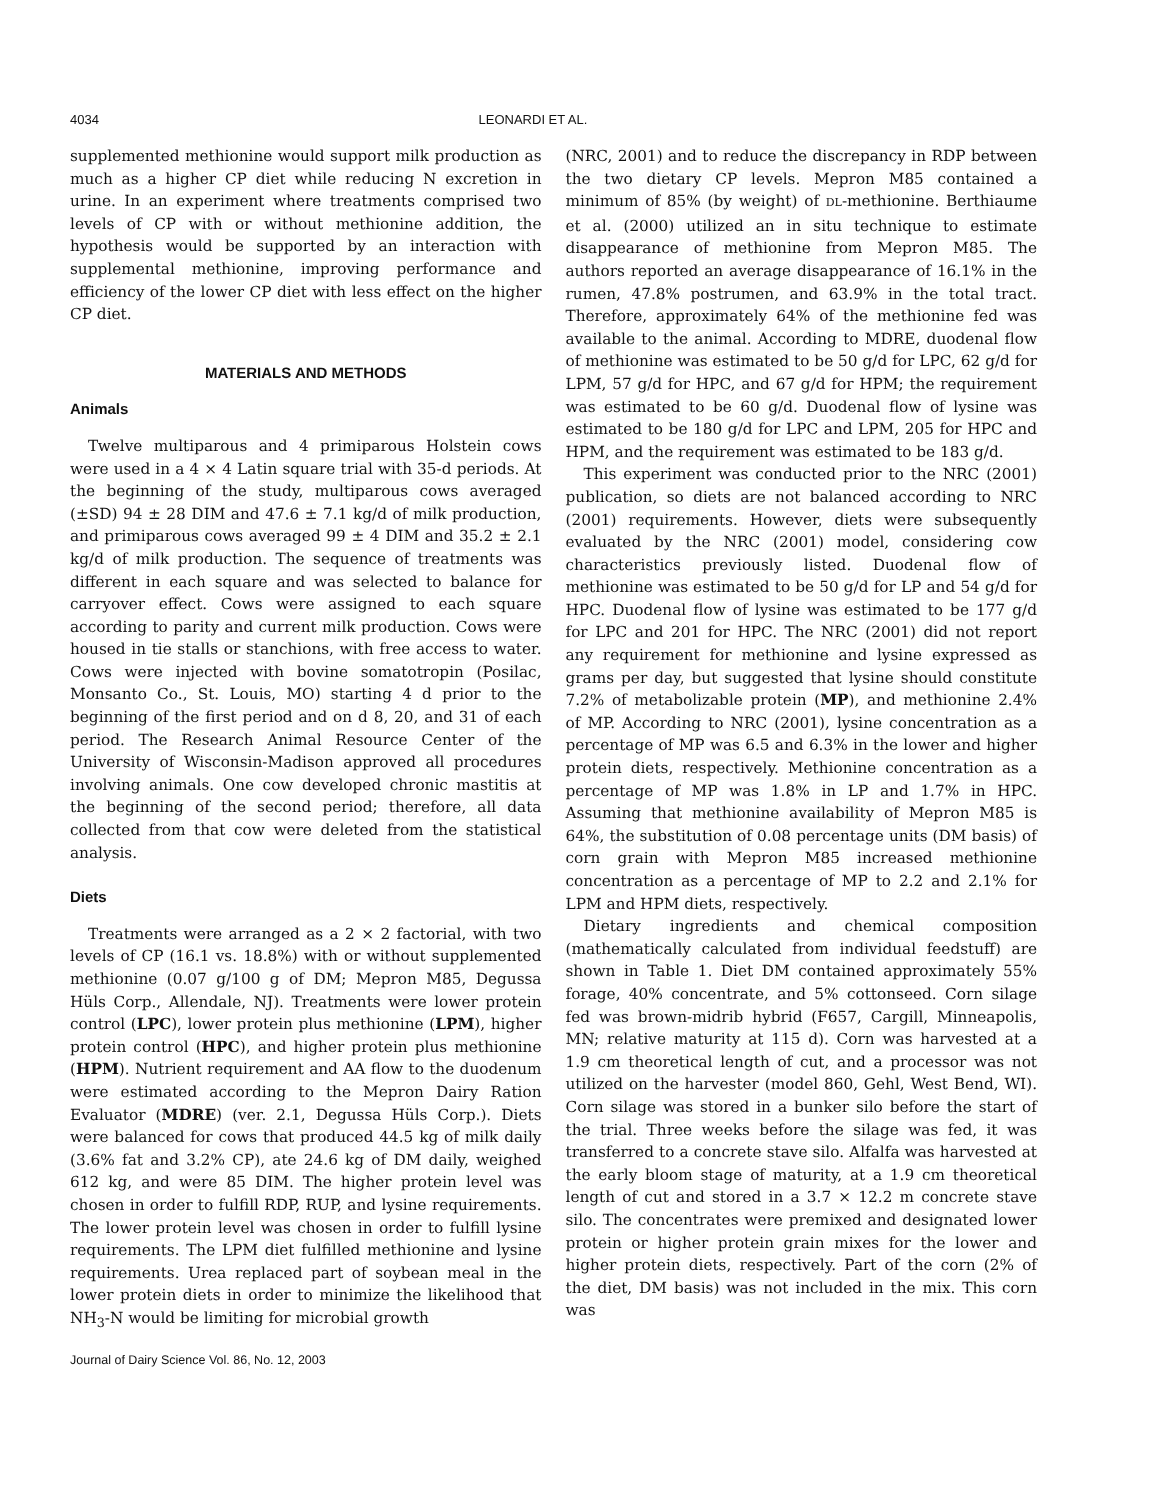4034 LEONARDI ET AL.
supplemented methionine would support milk production as much as a higher CP diet while reducing N excretion in urine. In an experiment where treatments comprised two levels of CP with or without methionine addition, the hypothesis would be supported by an interaction with supplemental methionine, improving performance and efficiency of the lower CP diet with less effect on the higher CP diet.
MATERIALS AND METHODS
Animals
Twelve multiparous and 4 primiparous Holstein cows were used in a 4 × 4 Latin square trial with 35-d periods. At the beginning of the study, multiparous cows averaged (±SD) 94 ± 28 DIM and 47.6 ± 7.1 kg/d of milk production, and primiparous cows averaged 99 ± 4 DIM and 35.2 ± 2.1 kg/d of milk production. The sequence of treatments was different in each square and was selected to balance for carryover effect. Cows were assigned to each square according to parity and current milk production. Cows were housed in tie stalls or stanchions, with free access to water. Cows were injected with bovine somatotropin (Posilac, Monsanto Co., St. Louis, MO) starting 4 d prior to the beginning of the first period and on d 8, 20, and 31 of each period. The Research Animal Resource Center of the University of Wisconsin-Madison approved all procedures involving animals. One cow developed chronic mastitis at the beginning of the second period; therefore, all data collected from that cow were deleted from the statistical analysis.
Diets
Treatments were arranged as a 2 × 2 factorial, with two levels of CP (16.1 vs. 18.8%) with or without supplemented methionine (0.07 g/100 g of DM; Mepron M85, Degussa Hüls Corp., Allendale, NJ). Treatments were lower protein control (LPC), lower protein plus methionine (LPM), higher protein control (HPC), and higher protein plus methionine (HPM). Nutrient requirement and AA flow to the duodenum were estimated according to the Mepron Dairy Ration Evaluator (MDRE) (ver. 2.1, Degussa Hüls Corp.). Diets were balanced for cows that produced 44.5 kg of milk daily (3.6% fat and 3.2% CP), ate 24.6 kg of DM daily, weighed 612 kg, and were 85 DIM. The higher protein level was chosen in order to fulfill RDP, RUP, and lysine requirements. The lower protein level was chosen in order to fulfill lysine requirements. The LPM diet fulfilled methionine and lysine requirements. Urea replaced part of soybean meal in the lower protein diets in order to minimize the likelihood that NH<sub>3</sub>-N would be limiting for microbial growth
(NRC, 2001) and to reduce the discrepancy in RDP between the two dietary CP levels. Mepron M85 contained a minimum of 85% (by weight) of DL-methionine. Berthiaume et al. (2000) utilized an in situ technique to estimate disappearance of methionine from Mepron M85. The authors reported an average disappearance of 16.1% in the rumen, 47.8% postrumen, and 63.9% in the total tract. Therefore, approximately 64% of the methionine fed was available to the animal. According to MDRE, duodenal flow of methionine was estimated to be 50 g/d for LPC, 62 g/d for LPM, 57 g/d for HPC, and 67 g/d for HPM; the requirement was estimated to be 60 g/d. Duodenal flow of lysine was estimated to be 180 g/d for LPC and LPM, 205 for HPC and HPM, and the requirement was estimated to be 183 g/d.
This experiment was conducted prior to the NRC (2001) publication, so diets are not balanced according to NRC (2001) requirements. However, diets were subsequently evaluated by the NRC (2001) model, considering cow characteristics previously listed. Duodenal flow of methionine was estimated to be 50 g/d for LP and 54 g/d for HPC. Duodenal flow of lysine was estimated to be 177 g/d for LPC and 201 for HPC. The NRC (2001) did not report any requirement for methionine and lysine expressed as grams per day, but suggested that lysine should constitute 7.2% of metabolizable protein (MP), and methionine 2.4% of MP. According to NRC (2001), lysine concentration as a percentage of MP was 6.5 and 6.3% in the lower and higher protein diets, respectively. Methionine concentration as a percentage of MP was 1.8% in LP and 1.7% in HPC. Assuming that methionine availability of Mepron M85 is 64%, the substitution of 0.08 percentage units (DM basis) of corn grain with Mepron M85 increased methionine concentration as a percentage of MP to 2.2 and 2.1% for LPM and HPM diets, respectively.
Dietary ingredients and chemical composition (mathematically calculated from individual feedstuff) are shown in Table 1. Diet DM contained approximately 55% forage, 40% concentrate, and 5% cottonseed. Corn silage fed was brown-midrib hybrid (F657, Cargill, Minneapolis, MN; relative maturity at 115 d). Corn was harvested at a 1.9 cm theoretical length of cut, and a processor was not utilized on the harvester (model 860, Gehl, West Bend, WI). Corn silage was stored in a bunker silo before the start of the trial. Three weeks before the silage was fed, it was transferred to a concrete stave silo. Alfalfa was harvested at the early bloom stage of maturity, at a 1.9 cm theoretical length of cut and stored in a 3.7 × 12.2 m concrete stave silo. The concentrates were premixed and designated lower protein or higher protein grain mixes for the lower and higher protein diets, respectively. Part of the corn (2% of the diet, DM basis) was not included in the mix. This corn was
Journal of Dairy Science Vol. 86, No. 12, 2003